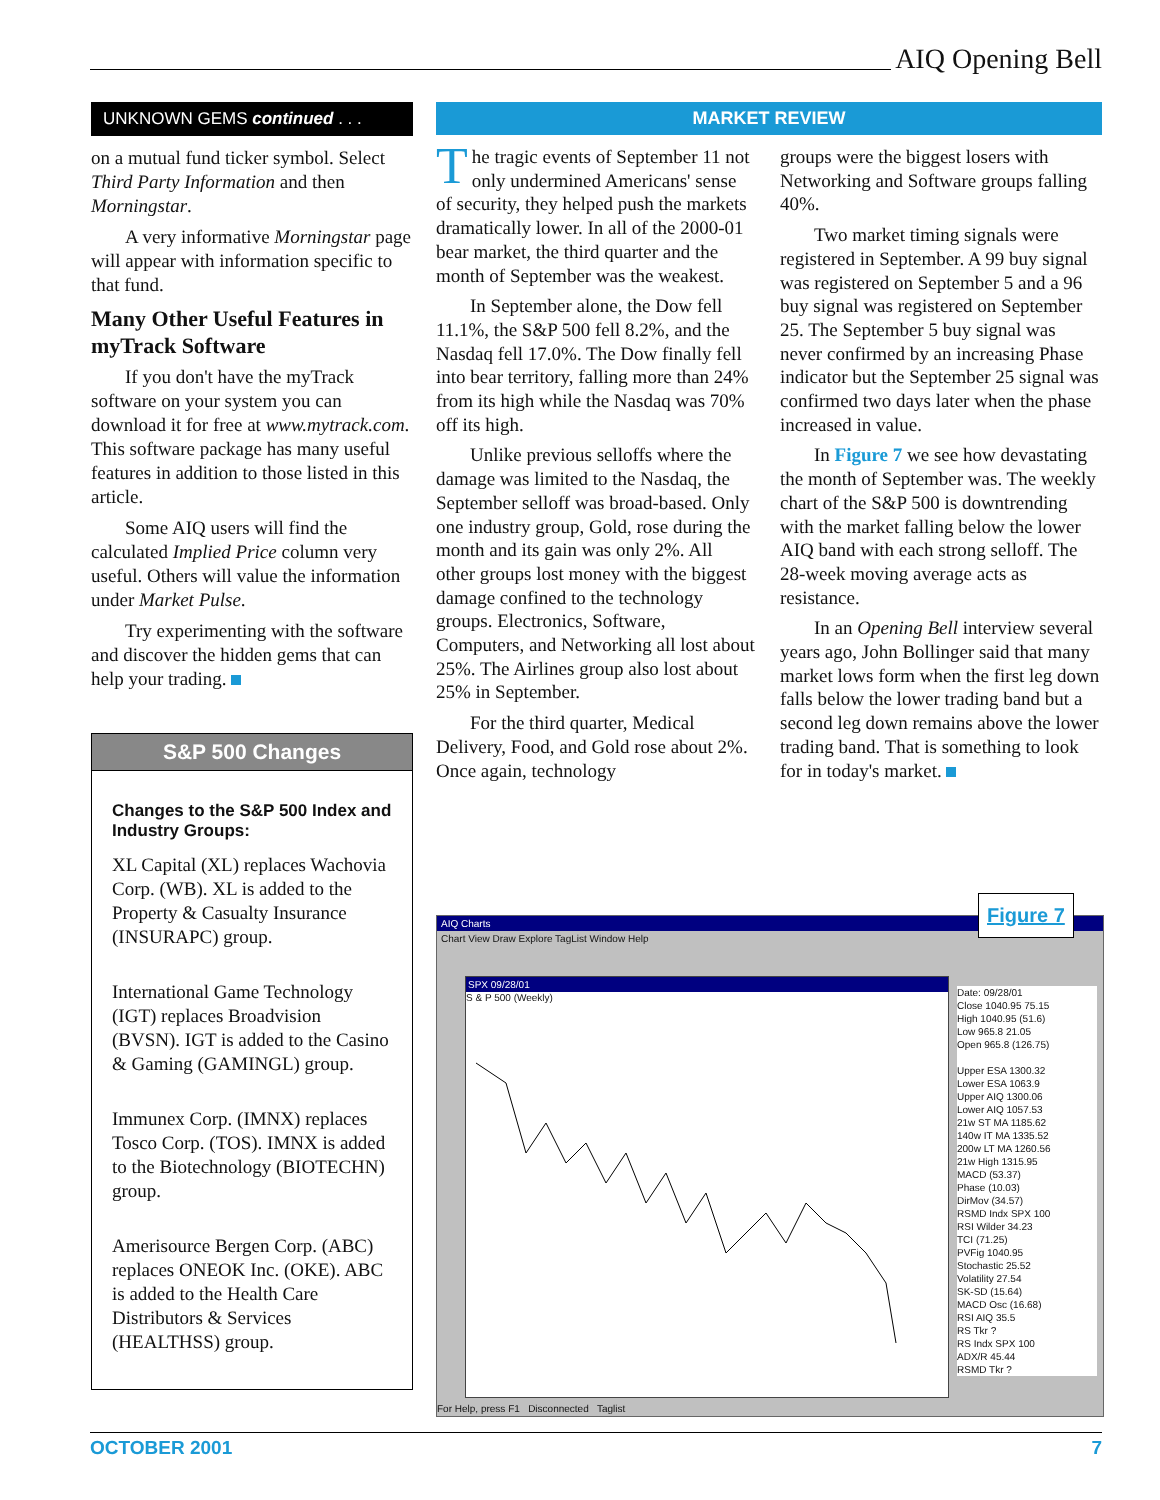AIQ Opening Bell
UNKNOWN GEMS continued . . .
on a mutual fund ticker symbol. Select Third Party Information and then Morningstar.
A very informative Morningstar page will appear with information specific to that fund.
Many Other Useful Features in myTrack Software
If you don't have the myTrack software on your system you can download it for free at www.mytrack.com. This software package has many useful features in addition to those listed in this article.
Some AIQ users will find the calculated Implied Price column very useful. Others will value the information under Market Pulse.
Try experimenting with the software and discover the hidden gems that can help your trading.
S&P 500 Changes
Changes to the S&P 500 Index and Industry Groups:
XL Capital (XL) replaces Wachovia Corp. (WB). XL is added to the Property & Casualty Insurance (INSURAPC) group.
International Game Technology (IGT) replaces Broadvision (BVSN). IGT is added to the Casino & Gaming (GAMINGL) group.
Immunex Corp. (IMNX) replaces Tosco Corp. (TOS). IMNX is added to the Biotechnology (BIOTECHN) group.
Amerisource Bergen Corp. (ABC) replaces ONEOK Inc. (OKE). ABC is added to the Health Care Distributors & Services (HEALTHSS) group.
MARKET REVIEW
The tragic events of September 11 not only undermined Americans' sense of security, they helped push the markets dramatically lower. In all of the 2000-01 bear market, the third quarter and the month of September was the weakest.
In September alone, the Dow fell 11.1%, the S&P 500 fell 8.2%, and the Nasdaq fell 17.0%. The Dow finally fell into bear territory, falling more than 24% from its high while the Nasdaq was 70% off its high.
Unlike previous selloffs where the damage was limited to the Nasdaq, the September selloff was broad-based. Only one industry group, Gold, rose during the month and its gain was only 2%. All other groups lost money with the biggest damage confined to the technology groups. Electronics, Software, Computers, and Networking all lost about 25%. The Airlines group also lost about 25% in September.
For the third quarter, Medical Delivery, Food, and Gold rose about 2%. Once again, technology
groups were the biggest losers with Networking and Software groups falling 40%.
Two market timing signals were registered in September. A 99 buy signal was registered on September 5 and a 96 buy signal was registered on September 25. The September 5 buy signal was never confirmed by an increasing Phase indicator but the September 25 signal was confirmed two days later when the phase increased in value.
In Figure 7 we see how devastating the month of September was. The weekly chart of the S&P 500 is downtrending with the market falling below the lower AIQ band with each strong selloff. The 28-week moving average acts as resistance.
In an Opening Bell interview several years ago, John Bollinger said that many market lows form when the first leg down falls below the lower trading band but a second leg down remains above the lower trading band. That is something to look for in today's market.
AIQ Charts
Chart View Draw Explore TagList Window Help
SPX 09/28/01
S & P 500 (Weekly)
Date: 09/28/01
Close 1040.95 75.15
High 1040.95 (51.6)
Low 965.8 21.05
Open 965.8 (126.75)
Upper ESA 1300.32
Lower ESA 1063.9
Upper AIQ 1300.06
Lower AIQ 1057.53
21w ST MA 1185.62
140w IT MA 1335.52
200w LT MA 1260.56
21w High 1315.95
MACD (53.37)
Phase (10.03)
DirMov (34.57)
RSMD Indx SPX 100
RSI Wilder 34.23
TCI (71.25)
PVFig 1040.95
Stochastic 25.52
Volatility 27.54
SK-SD (15.64)
MACD Osc (16.68)
RSI AIQ 35.5
RS Tkr ?
RS Indx SPX 100
ADX/R 45.44
RSMD Tkr ?
For Help, press F1 Disconnected Taglist
Figure 7
OCTOBER 2001 7